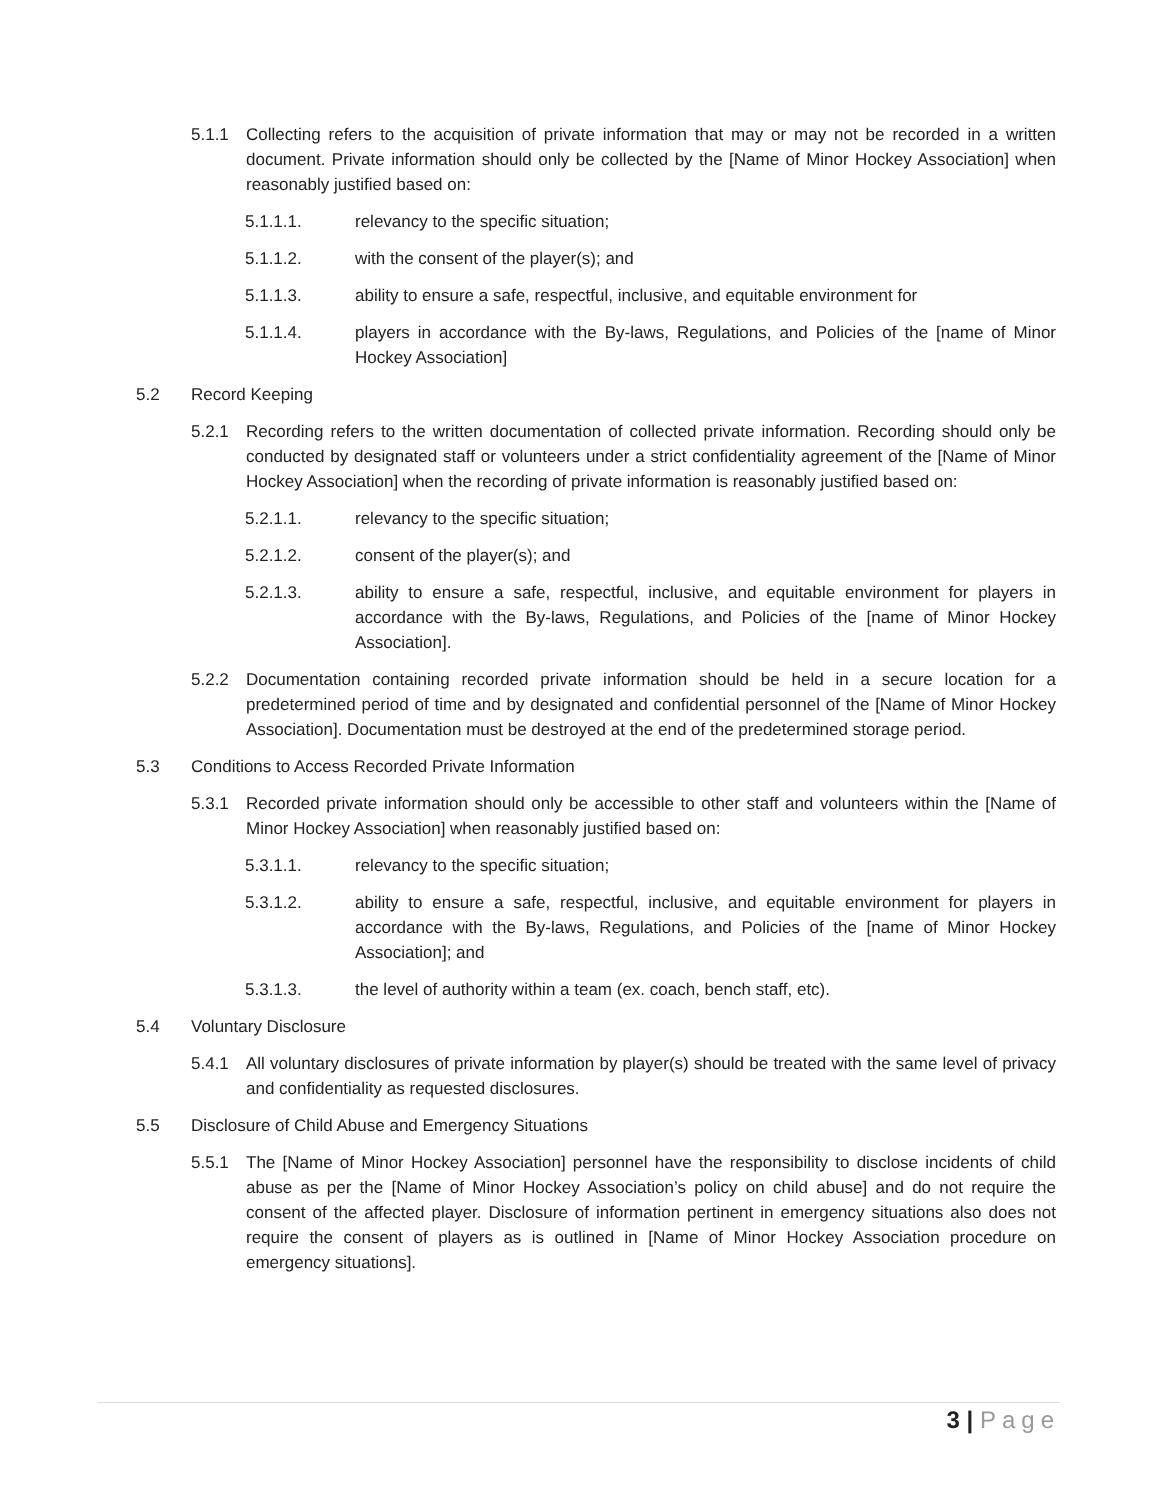5.1.1 Collecting refers to the acquisition of private information that may or may not be recorded in a written document. Private information should only be collected by the [Name of Minor Hockey Association] when reasonably justified based on:
5.1.1.1. relevancy to the specific situation;
5.1.1.2. with the consent of the player(s); and
5.1.1.3. ability to ensure a safe, respectful, inclusive, and equitable environment for
5.1.1.4. players in accordance with the By-laws, Regulations, and Policies of the [name of Minor Hockey Association]
5.2 Record Keeping
5.2.1 Recording refers to the written documentation of collected private information. Recording should only be conducted by designated staff or volunteers under a strict confidentiality agreement of the [Name of Minor Hockey Association] when the recording of private information is reasonably justified based on:
5.2.1.1. relevancy to the specific situation;
5.2.1.2. consent of the player(s); and
5.2.1.3. ability to ensure a safe, respectful, inclusive, and equitable environment for players in accordance with the By-laws, Regulations, and Policies of the [name of Minor Hockey Association].
5.2.2 Documentation containing recorded private information should be held in a secure location for a predetermined period of time and by designated and confidential personnel of the [Name of Minor Hockey Association]. Documentation must be destroyed at the end of the predetermined storage period.
5.3 Conditions to Access Recorded Private Information
5.3.1 Recorded private information should only be accessible to other staff and volunteers within the [Name of Minor Hockey Association] when reasonably justified based on:
5.3.1.1. relevancy to the specific situation;
5.3.1.2. ability to ensure a safe, respectful, inclusive, and equitable environment for players in accordance with the By-laws, Regulations, and Policies of the [name of Minor Hockey Association]; and
5.3.1.3. the level of authority within a team (ex. coach, bench staff, etc).
5.4 Voluntary Disclosure
5.4.1 All voluntary disclosures of private information by player(s) should be treated with the same level of privacy and confidentiality as requested disclosures.
5.5 Disclosure of Child Abuse and Emergency Situations
5.5.1 The [Name of Minor Hockey Association] personnel have the responsibility to disclose incidents of child abuse as per the [Name of Minor Hockey Association’s policy on child abuse] and do not require the consent of the affected player. Disclosure of information pertinent in emergency situations also does not require the consent of players as is outlined in [Name of Minor Hockey Association procedure on emergency situations].
3 | Page